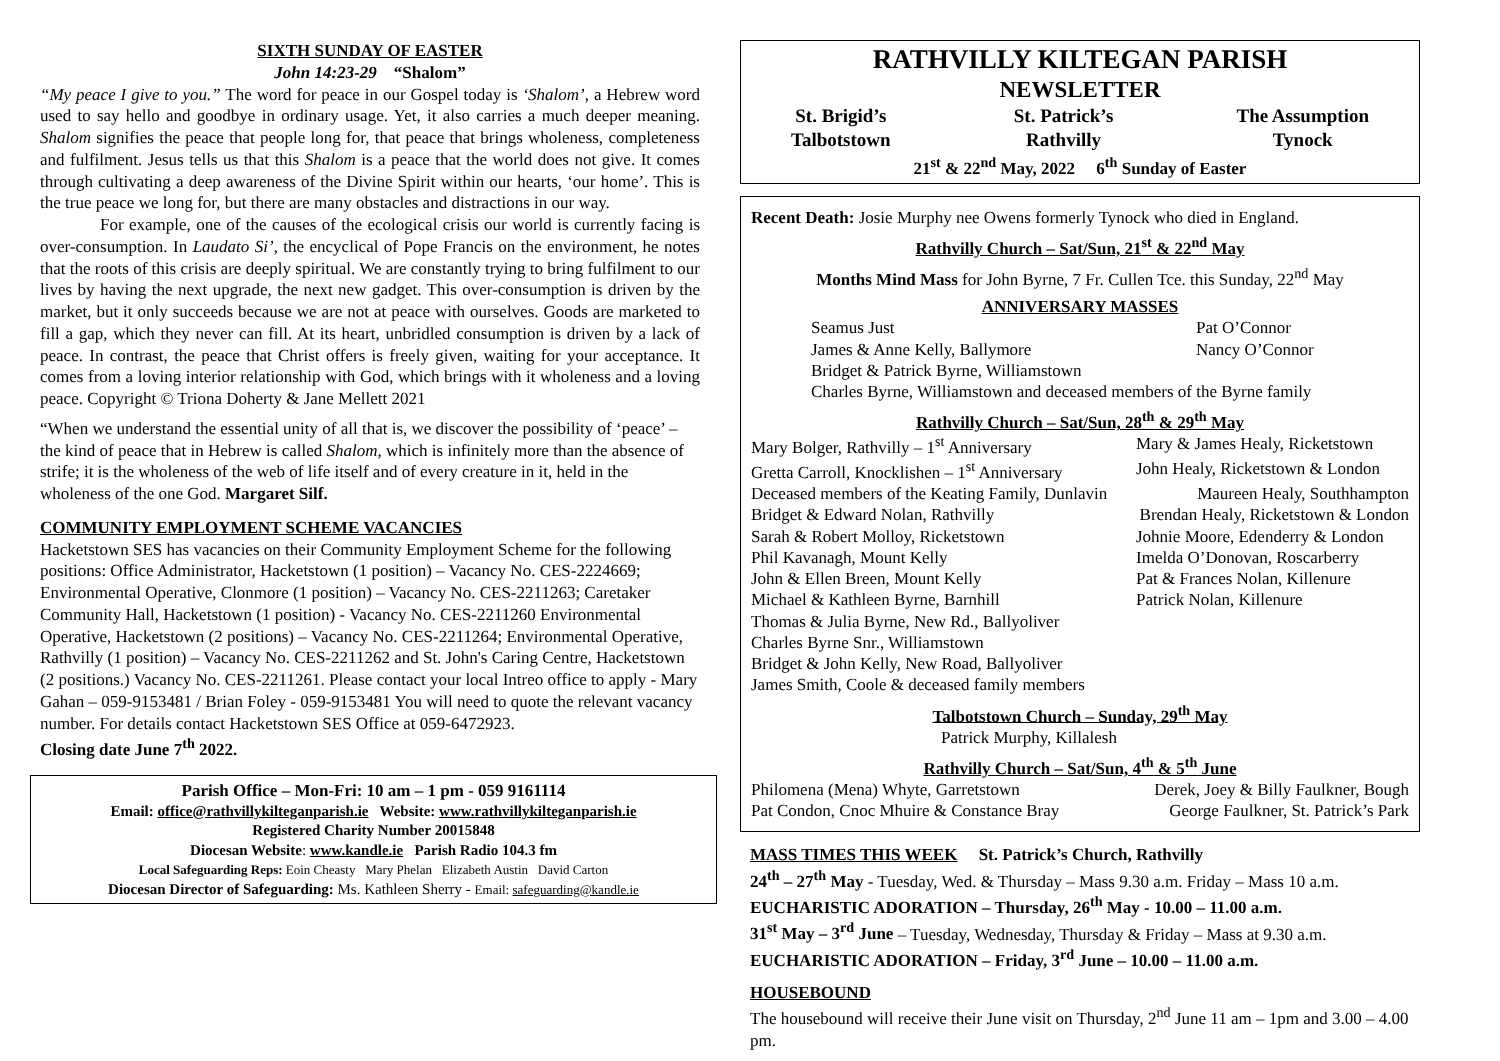SIXTH SUNDAY OF EASTER
John 14:23-29 “Shalom”
“My peace I give to you.” The word for peace in our Gospel today is ‘Shalom’, a Hebrew word used to say hello and goodbye in ordinary usage. Yet, it also carries a much deeper meaning. Shalom signifies the peace that people long for, that peace that brings wholeness, completeness and fulfilment. Jesus tells us that this Shalom is a peace that the world does not give. It comes through cultivating a deep awareness of the Divine Spirit within our hearts, ‘our home’. This is the true peace we long for, but there are many obstacles and distractions in our way.
For example, one of the causes of the ecological crisis our world is currently facing is over-consumption. In Laudato Si’, the encyclical of Pope Francis on the environment, he notes that the roots of this crisis are deeply spiritual. We are constantly trying to bring fulfilment to our lives by having the next upgrade, the next new gadget. This over-consumption is driven by the market, but it only succeeds because we are not at peace with ourselves. Goods are marketed to fill a gap, which they never can fill. At its heart, unbridled consumption is driven by a lack of peace. In contrast, the peace that Christ offers is freely given, waiting for your acceptance. It comes from a loving interior relationship with God, which brings with it wholeness and a loving peace. Copyright © Triona Doherty & Jane Mellett 2021
“When we understand the essential unity of all that is, we discover the possibility of ‘peace’ – the kind of peace that in Hebrew is called Shalom, which is infinitely more than the absence of strife; it is the wholeness of the web of life itself and of every creature in it, held in the wholeness of the one God. Margaret Silf.
COMMUNITY EMPLOYMENT SCHEME VACANCIES
Hacketstown SES has vacancies on their Community Employment Scheme for the following positions: Office Administrator, Hacketstown (1 position) – Vacancy No. CES-2224669; Environmental Operative, Clonmore (1 position) – Vacancy No. CES-2211263; Caretaker Community Hall, Hacketstown (1 position) - Vacancy No. CES-2211260 Environmental Operative, Hacketstown (2 positions) – Vacancy No. CES-2211264; Environmental Operative, Rathvilly (1 position) – Vacancy No. CES-2211262 and St. John's Caring Centre, Hacketstown (2 positions.) Vacancy No. CES-2211261. Please contact your local Intreo office to apply - Mary Gahan – 059-9153481 / Brian Foley - 059-9153481 You will need to quote the relevant vacancy number. For details contact Hacketstown SES Office at 059-6472923.
Closing date June 7<sup>th</sup> 2022.
Parish Office – Mon-Fri: 10 am – 1 pm - 059 9161114
Email: office@rathvillykilteganparish.ie Website: www.rathvillykilteganparish.ie
Registered Charity Number 20015848
Diocesan Website: www.kandle.ie Parish Radio 104.3 fm
Local Safeguarding Reps: Eoin Cheasty Mary Phelan Elizabeth Austin David Carton
Diocesan Director of Safeguarding: Ms. Kathleen Sherry - Email: safeguarding@kandle.ie
RATHVILLY KILTEGAN PARISH
NEWSLETTER
St. Brigid’s
Talbotstown St. Patrick’s
Rathvilly The Assumption
Tynock
21<sup>st</sup> & 22<sup>nd</sup> May, 2022 6<sup>th</sup> Sunday of Easter
Recent Death: Josie Murphy nee Owens formerly Tynock who died in England.
Rathvilly Church – Sat/Sun, 21<sup>st</sup> & 22<sup>nd</sup> May
Months Mind Mass for John Byrne, 7 Fr. Cullen Tce. this Sunday, 22<sup>nd</sup> May
ANNIVERSARY MASSES
Seamus Just Pat O’Connor
James & Anne Kelly, Ballymore Nancy O’Connor
Bridget & Patrick Byrne, Williamstown
Charles Byrne, Williamstown and deceased members of the Byrne family
Rathvilly Church – Sat/Sun, 28<sup>th</sup> & 29<sup>th</sup> May
Mary Bolger, Rathvilly – 1<sup>st</sup> Anniversary Mary & James Healy, Ricketstown
Gretta Carroll, Knocklishen – 1<sup>st</sup> Anniversary John Healy, Ricketstown & London
Deceased members of the Keating Family, Dunlavin Maureen Healy, Southhampton
Bridget & Edward Nolan, Rathvilly Brendan Healy, Ricketstown & London
Sarah & Robert Molloy, Ricketstown Johnie Moore, Edenderry & London
Phil Kavanagh, Mount Kelly Imelda O’Donovan, Roscarberry
John & Ellen Breen, Mount Kelly Pat & Frances Nolan, Killenure
Michael & Kathleen Byrne, Barnhill Patrick Nolan, Killenure
Thomas & Julia Byrne, New Rd., Ballyoliver
Charles Byrne Snr., Williamstown
Bridget & John Kelly, New Road, Ballyoliver
James Smith, Coole & deceased family members
Talbotstown Church – Sunday, 29<sup>th</sup> May
Patrick Murphy, Killalesh
Rathvilly Church – Sat/Sun, 4<sup>th</sup> & 5<sup>th</sup> June
Philomena (Mena) Whyte, Garretstown Derek, Joey & Billy Faulkner, Bough
Pat Condon, Cnoc Mhuire & Constance Bray George Faulkner, St. Patrick’s Park
MASS TIMES THIS WEEK St. Patrick’s Church, Rathvilly
24<sup>th</sup> – 27<sup>th</sup> May - Tuesday, Wed. & Thursday – Mass 9.30 a.m. Friday – Mass 10 a.m.
EUCHARISTIC ADORATION – Thursday, 26<sup>th</sup> May - 10.00 – 11.00 a.m.
31<sup>st</sup> May – 3<sup>rd</sup> June – Tuesday, Wednesday, Thursday & Friday – Mass at 9.30 a.m.
EUCHARISTIC ADORATION – Friday, 3<sup>rd</sup> June – 10.00 – 11.00 a.m.
HOUSEBOUND
The housebound will receive their June visit on Thursday, 2<sup>nd</sup> June 11 am – 1pm and 3.00 – 4.00 pm.